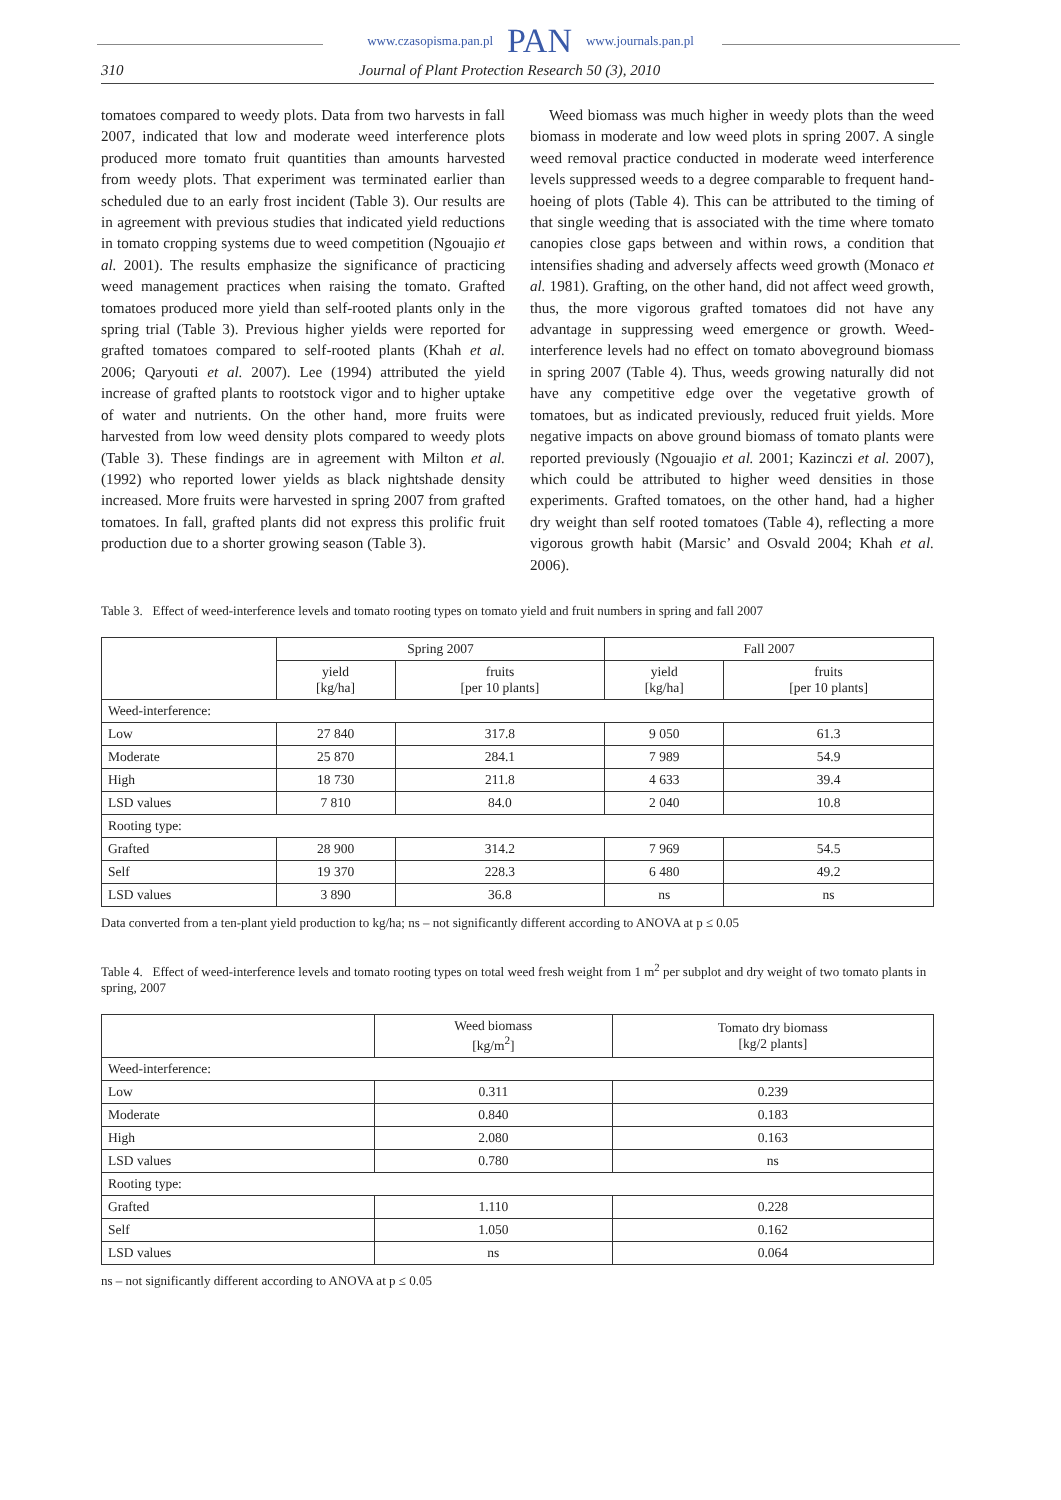www.czasopisma.pan.pl PAN www.journals.pan.pl
310 Journal of Plant Protection Research 50 (3), 2010
tomatoes compared to weedy plots. Data from two harvests in fall 2007, indicated that low and moderate weed interference plots produced more tomato fruit quantities than amounts harvested from weedy plots. That experiment was terminated earlier than scheduled due to an early frost incident (Table 3). Our results are in agreement with previous studies that indicated yield reductions in tomato cropping systems due to weed competition (Ngouajio et al. 2001). The results emphasize the significance of practicing weed management practices when raising the tomato. Grafted tomatoes produced more yield than self-rooted plants only in the spring trial (Table 3). Previous higher yields were reported for grafted tomatoes compared to self-rooted plants (Khah et al. 2006; Qaryouti et al. 2007). Lee (1994) attributed the yield increase of grafted plants to rootstock vigor and to higher uptake of water and nutrients. On the other hand, more fruits were harvested from low weed density plots compared to weedy plots (Table 3). These findings are in agreement with Milton et al. (1992) who reported lower yields as black nightshade density increased. More fruits were harvested in spring 2007 from grafted tomatoes. In fall, grafted plants did not express this prolific fruit production due to a shorter growing season (Table 3).
Weed biomass was much higher in weedy plots than the weed biomass in moderate and low weed plots in spring 2007. A single weed removal practice conducted in moderate weed interference levels suppressed weeds to a degree comparable to frequent hand-hoeing of plots (Table 4). This can be attributed to the timing of that single weeding that is associated with the time where tomato canopies close gaps between and within rows, a condition that intensifies shading and adversely affects weed growth (Monaco et al. 1981). Grafting, on the other hand, did not affect weed growth, thus, the more vigorous grafted tomatoes did not have any advantage in suppressing weed emergence or growth. Weed-interference levels had no effect on tomato aboveground biomass in spring 2007 (Table 4). Thus, weeds growing naturally did not have any competitive edge over the vegetative growth of tomatoes, but as indicated previously, reduced fruit yields. More negative impacts on above ground biomass of tomato plants were reported previously (Ngouajio et al. 2001; Kazinczi et al. 2007), which could be attributed to higher weed densities in those experiments. Grafted tomatoes, on the other hand, had a higher dry weight than self rooted tomatoes (Table 4), reflecting a more vigorous growth habit (Marsic’ and Osvald 2004; Khah et al. 2006).
Table 3. Effect of weed-interference levels and tomato rooting types on tomato yield and fruit numbers in spring and fall 2007
| | Spring 2007 | | Fall 2007 | |
| --- | --- | --- | --- | --- |
| | yield [kg/ha] | fruits [per 10 plants] | yield [kg/ha] | fruits [per 10 plants] |
| Weed-interference: | | | | |
| Low | 27 840 | 317.8 | 9 050 | 61.3 |
| Moderate | 25 870 | 284.1 | 7 989 | 54.9 |
| High | 18 730 | 211.8 | 4 633 | 39.4 |
| LSD values | 7 810 | 84.0 | 2 040 | 10.8 |
| Rooting type: | | | | |
| Grafted | 28 900 | 314.2 | 7 969 | 54.5 |
| Self | 19 370 | 228.3 | 6 480 | 49.2 |
| LSD values | 3 890 | 36.8 | ns | ns |
Data converted from a ten-plant yield production to kg/ha; ns – not significantly different according to ANOVA at p ≤ 0.05
Table 4. Effect of weed-interference levels and tomato rooting types on total weed fresh weight from 1 m<sup>2</sup> per subplot and dry weight of two tomato plants in spring, 2007
| | Weed biomass [kg/m<sup>2</sup>] | Tomato dry biomass [kg/2 plants] |
| --- | --- | --- |
| Weed-interference: | | |
| Low | 0.311 | 0.239 |
| Moderate | 0.840 | 0.183 |
| High | 2.080 | 0.163 |
| LSD values | 0.780 | ns |
| Rooting type: | | |
| Grafted | 1.110 | 0.228 |
| Self | 1.050 | 0.162 |
| LSD values | ns | 0.064 |
ns – not significantly different according to ANOVA at p ≤ 0.05